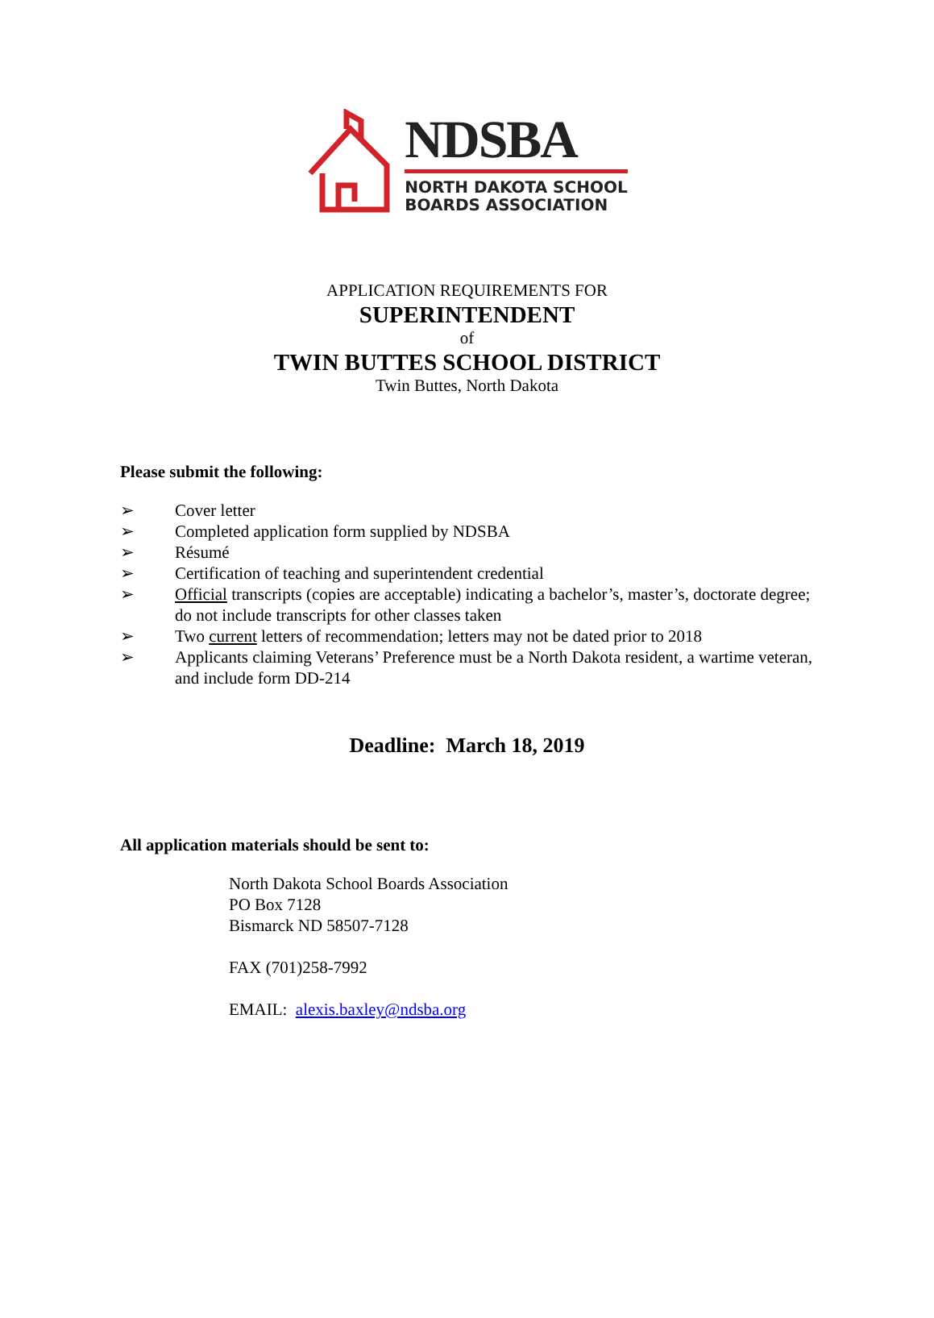NDSBA
NORTH DAKOTA SCHOOL
BOARDS ASSOCIATION
APPLICATION REQUIREMENTS FOR
SUPERINTENDENT
of
TWIN BUTTES SCHOOL DISTRICT
Twin Buttes, North Dakota
Please submit the following:
➢ Cover letter
➢ Completed application form supplied by NDSBA
➢ Résumé
➢ Certification of teaching and superintendent credential
➢ Official transcripts (copies are acceptable) indicating a bachelor’s, master’s, doctorate degree; do not include transcripts for other classes taken
➢ Two current letters of recommendation; letters may not be dated prior to 2018
➢ Applicants claiming Veterans’ Preference must be a North Dakota resident, a wartime veteran, and include form DD-214
Deadline: March 18, 2019
All application materials should be sent to:
North Dakota School Boards Association
PO Box 7128
Bismarck ND 58507-7128
FAX (701)258-7992
EMAIL: alexis.baxley@ndsba.org